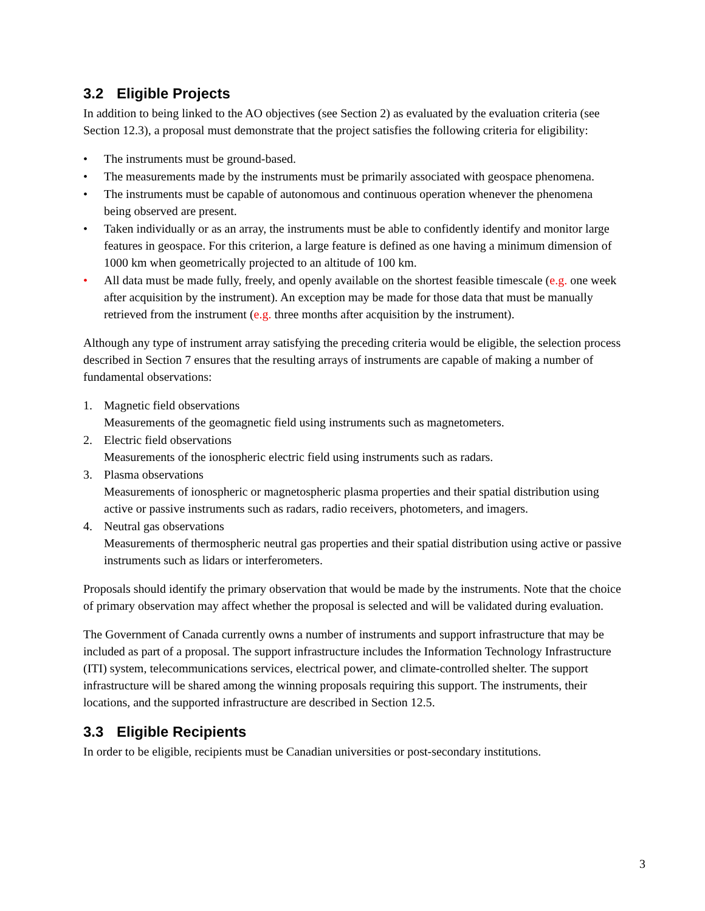3.2 Eligible Projects
In addition to being linked to the AO objectives (see Section 2) as evaluated by the evaluation criteria (see Section 12.3), a proposal must demonstrate that the project satisfies the following criteria for eligibility:
• The instruments must be ground-based.
• The measurements made by the instruments must be primarily associated with geospace phenomena.
• The instruments must be capable of autonomous and continuous operation whenever the phenomena being observed are present.
• Taken individually or as an array, the instruments must be able to confidently identify and monitor large features in geospace. For this criterion, a large feature is defined as one having a minimum dimension of 1000 km when geometrically projected to an altitude of 100 km.
• All data must be made fully, freely, and openly available on the shortest feasible timescale (e.g. one week after acquisition by the instrument). An exception may be made for those data that must be manually retrieved from the instrument (e.g. three months after acquisition by the instrument).
Although any type of instrument array satisfying the preceding criteria would be eligible, the selection process described in Section 7 ensures that the resulting arrays of instruments are capable of making a number of fundamental observations:
1. Magnetic field observations
Measurements of the geomagnetic field using instruments such as magnetometers.
2. Electric field observations
Measurements of the ionospheric electric field using instruments such as radars.
3. Plasma observations
Measurements of ionospheric or magnetospheric plasma properties and their spatial distribution using active or passive instruments such as radars, radio receivers, photometers, and imagers.
4. Neutral gas observations
Measurements of thermospheric neutral gas properties and their spatial distribution using active or passive instruments such as lidars or interferometers.
Proposals should identify the primary observation that would be made by the instruments. Note that the choice of primary observation may affect whether the proposal is selected and will be validated during evaluation.
The Government of Canada currently owns a number of instruments and support infrastructure that may be included as part of a proposal. The support infrastructure includes the Information Technology Infrastructure (ITI) system, telecommunications services, electrical power, and climate-controlled shelter. The support infrastructure will be shared among the winning proposals requiring this support. The instruments, their locations, and the supported infrastructure are described in Section 12.5.
3.3 Eligible Recipients
In order to be eligible, recipients must be Canadian universities or post-secondary institutions.
3